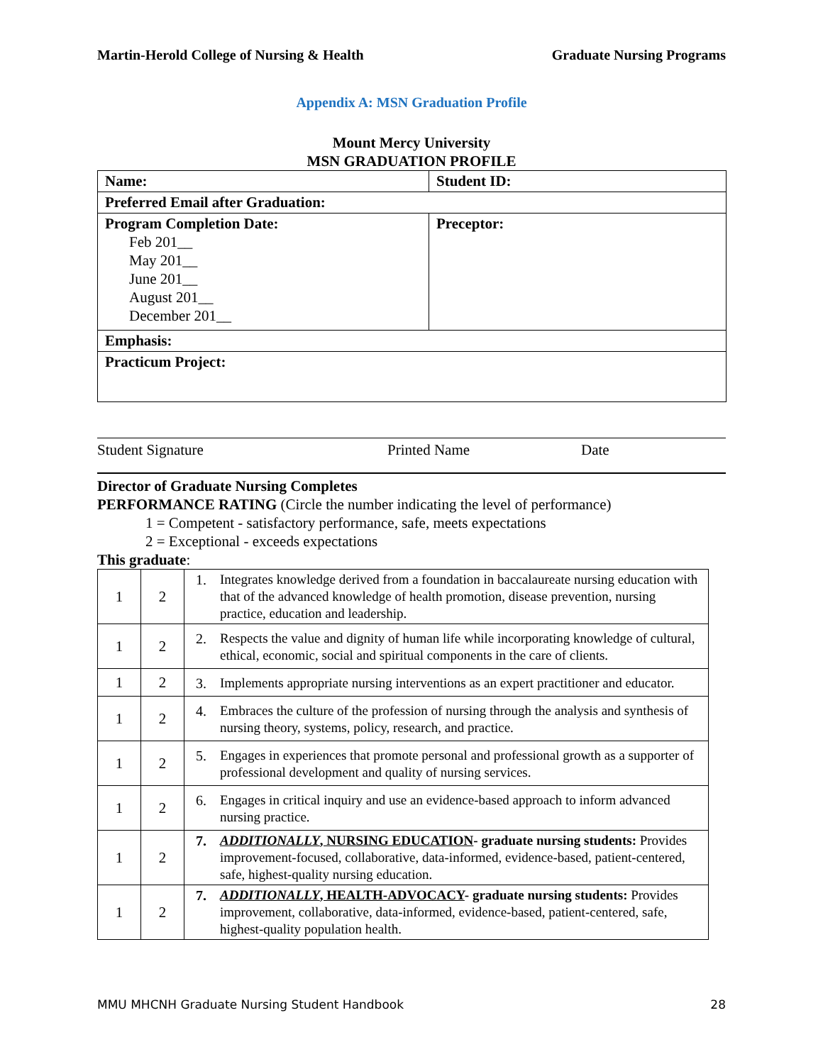Martin-Herold College of Nursing & Health Graduate Nursing Programs
Appendix A: MSN Graduation Profile
Mount Mercy University
MSN GRADUATION PROFILE
| Name: | Student ID: |
| Preferred Email after Graduation: | |
| Program Completion Date: Feb 201__ May 201__ June 201__ August 201__ December 201__ | Preceptor: |
| Emphasis: | |
| Practicum Project: | |
Student Signature Printed Name Date
Director of Graduate Nursing Completes
PERFORMANCE RATING (Circle the number indicating the level of performance)
1 = Competent - satisfactory performance, safe, meets expectations
2 = Exceptional - exceeds expectations
This graduate:
| 1 | 2 | 1. Integrates knowledge derived from a foundation in baccalaureate nursing education with that of the advanced knowledge of health promotion, disease prevention, nursing practice, education and leadership. |
| 1 | 2 | 2. Respects the value and dignity of human life while incorporating knowledge of cultural, ethical, economic, social and spiritual components in the care of clients. |
| 1 | 2 | 3. Implements appropriate nursing interventions as an expert practitioner and educator. |
| 1 | 2 | 4. Embraces the culture of the profession of nursing through the analysis and synthesis of nursing theory, systems, policy, research, and practice. |
| 1 | 2 | 5. Engages in experiences that promote personal and professional growth as a supporter of professional development and quality of nursing services. |
| 1 | 2 | 6. Engages in critical inquiry and use an evidence-based approach to inform advanced nursing practice. |
| 1 | 2 | 7. ADDITIONALLY , NURSING EDUCATION - graduate nursing students: Provides improvement-focused, collaborative, data-informed, evidence-based, patient-centered, safe, highest-quality nursing education. |
| 1 | 2 | 7. ADDITIONALLY , HEALTH-ADVOCACY - graduate nursing students: Provides improvement, collaborative, data-informed, evidence-based, patient-centered, safe, highest-quality population health. |
MMU MHCNH Graduate Nursing Student Handbook 28